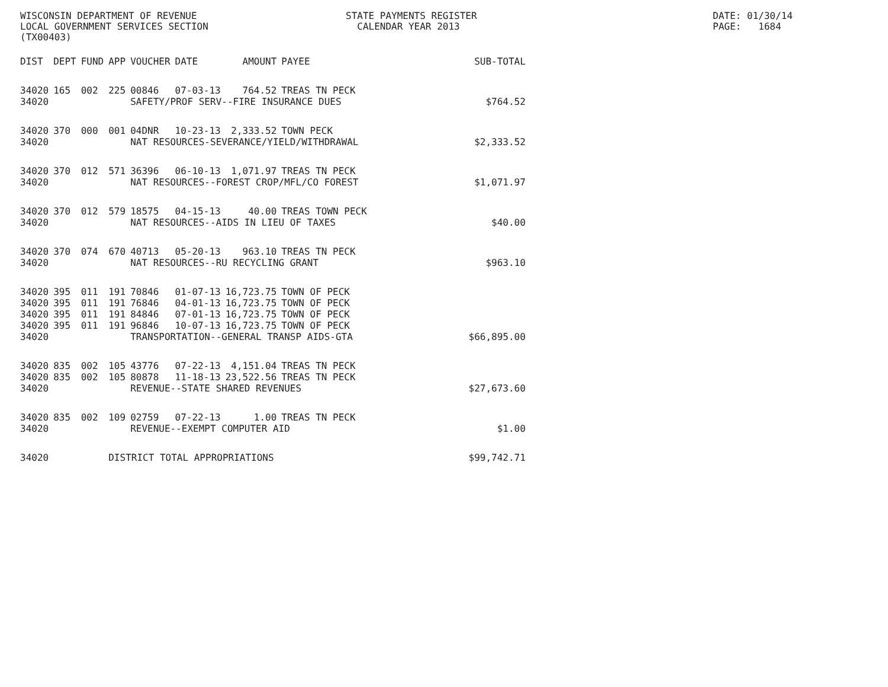WISCONSIN DEPARTMENT OF REVENUE LOCAL GOVERNMENT SERVICES SECTION (TX00403)
STATE PAYMENTS REGISTER CALENDAR YEAR 2013
DATE: 01/30/14 PAGE: 1684
| DIST | DEPT | FUND | APP | VOUCHER | DATE | AMOUNT | PAYEE | SUB-TOTAL |
| --- | --- | --- | --- | --- | --- | --- | --- | --- |
| 34020 | 165 | 002 | 225 | 00846 | 07-03-13 | 764.52 | TREAS TN PECK | |
| 34020 | | | | SAFETY/PROF SERV--FIRE INSURANCE DUES | | | | $764.52 |
| 34020 | 370 | 000 | 001 | 04DNR | 10-23-13 | 2,333.52 | TOWN PECK | |
| 34020 | | | | NAT RESOURCES-SEVERANCE/YIELD/WITHDRAWAL | | | | $2,333.52 |
| 34020 | 370 | 012 | 571 | 36396 | 06-10-13 | 1,071.97 | TREAS TN PECK | |
| 34020 | | | | NAT RESOURCES--FOREST CROP/MFL/CO FOREST | | | | $1,071.97 |
| 34020 | 370 | 012 | 579 | 18575 | 04-15-13 | 40.00 | TREAS TOWN PECK | |
| 34020 | | | | NAT RESOURCES--AIDS IN LIEU OF TAXES | | | | $40.00 |
| 34020 | 370 | 074 | 670 | 40713 | 05-20-13 | 963.10 | TREAS TN PECK | |
| 34020 | | | | NAT RESOURCES--RU RECYCLING GRANT | | | | $963.10 |
| 34020 | 395 | 011 | 191 | 70846 | 01-07-13 | 16,723.75 | TOWN OF PECK | |
| 34020 | 395 | 011 | 191 | 76846 | 04-01-13 | 16,723.75 | TOWN OF PECK | |
| 34020 | 395 | 011 | 191 | 84846 | 07-01-13 | 16,723.75 | TOWN OF PECK | |
| 34020 | 395 | 011 | 191 | 96846 | 10-07-13 | 16,723.75 | TOWN OF PECK | |
| 34020 | | | | TRANSPORTATION--GENERAL TRANSP AIDS-GTA | | | | $66,895.00 |
| 34020 | 835 | 002 | 105 | 43776 | 07-22-13 | 4,151.04 | TREAS TN PECK | |
| 34020 | 835 | 002 | 105 | 80878 | 11-18-13 | 23,522.56 | TREAS TN PECK | |
| 34020 | | | | REVENUE--STATE SHARED REVENUES | | | | $27,673.60 |
| 34020 | 835 | 002 | 109 | 02759 | 07-22-13 | 1.00 | TREAS TN PECK | |
| 34020 | | | | REVENUE--EXEMPT COMPUTER AID | | | | $1.00 |
| 34020 | | | DISTRICT TOTAL APPROPRIATIONS | | | | | $99,742.71 |